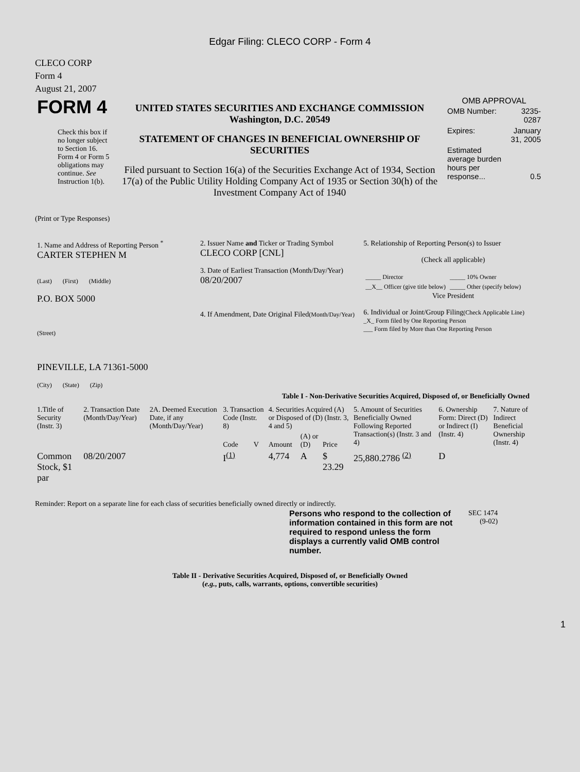Edgar Filing: CLECO CORP - Form 4
CLECO CORP
Form 4
August 21, 2007
| FORM 4 Check this box if no longer subject to Section 16. Form 4 or Form 5 obligations may continue. See Instruction 1(b). | UNITED STATES SECURITIES AND EXCHANGE COMMISSION Washington, D.C. 20549 STATEMENT OF CHANGES IN BENEFICIAL OWNERSHIP OF SECURITIES Filed pursuant to Section 16(a) of the Securities Exchange Act of 1934, Section 17(a) of the Public Utility Holding Company Act of 1935 or Section 30(h) of the Investment Company Act of 1940 | OMB APPROVAL / OMB Number: / 3235-0287 / / Expires: / January 31, 2005 / / Estimated average burden hours per response... / 0.5 / |
(Print or Type Responses)
| 1. Name and Address of Reporting Person <sup>*</sup> CARTER STEPHEN M (Last) (First) (Middle) P.O. BOX 5000 (Street) PINEVILLE, LA 71361-5000 (City) (State) (Zip) | 2. Issuer Name and Ticker or Trading Symbol CLECO CORP [CNL] 3. Date of Earliest Transaction (Month/Day/Year) 08/20/2007 4. If Amendment, Date Original Filed (Month/Day/Year) | 5. Relationship of Reporting Person(s) to Issuer (Check all applicable) / _____ Director / _____ 10% Owner / / __X__ Officer (give title below) / _____ Other (specify below) / Vice President 6. Individual or Joint/Group Filing (Check Applicable Line) _X_ Form filed by One Reporting Person ___ Form filed by More than One Reporting Person |
Table I - Non-Derivative Securities Acquired, Disposed of, or Beneficially Owned
| 1.Title of Security (Instr. 3) | 2. Transaction Date (Month/Day/Year) | 2A. Deemed Execution Date, if any (Month/Day/Year) | 3. Transaction Code (Instr. 8) | | 4. Securities Acquired (A) or Disposed of (D) (Instr. 3, 4 and 5) | | | 5. Amount of Securities Beneficially Owned Following Reported Transaction(s) (Instr. 3 and 4) | 6. Ownership Form: Direct (D) or Indirect (I) (Instr. 4) | 7. Nature of Indirect Beneficial Ownership (Instr. 4) |
| --- | --- | --- | --- | --- | --- | --- | --- | --- | --- | --- |
| | | | Code | V | Amount | (A) or (D) | Price | | | |
| Common Stock, $1 par | 08/20/2007 | | I<sup>(1)</sup> | | 4,774 | A | $ 23.29 | 25,880.2786 <sup>(2)</sup> | D | |
Reminder: Report on a separate line for each class of securities beneficially owned directly or indirectly.
| Persons who respond to the collection of information contained in this form are not required to respond unless the form displays a currently valid OMB control number. | SEC 1474 (9-02) |
Table II - Derivative Securities Acquired, Disposed of, or Beneficially Owned
(e.g., puts, calls, warrants, options, convertible securities)
1